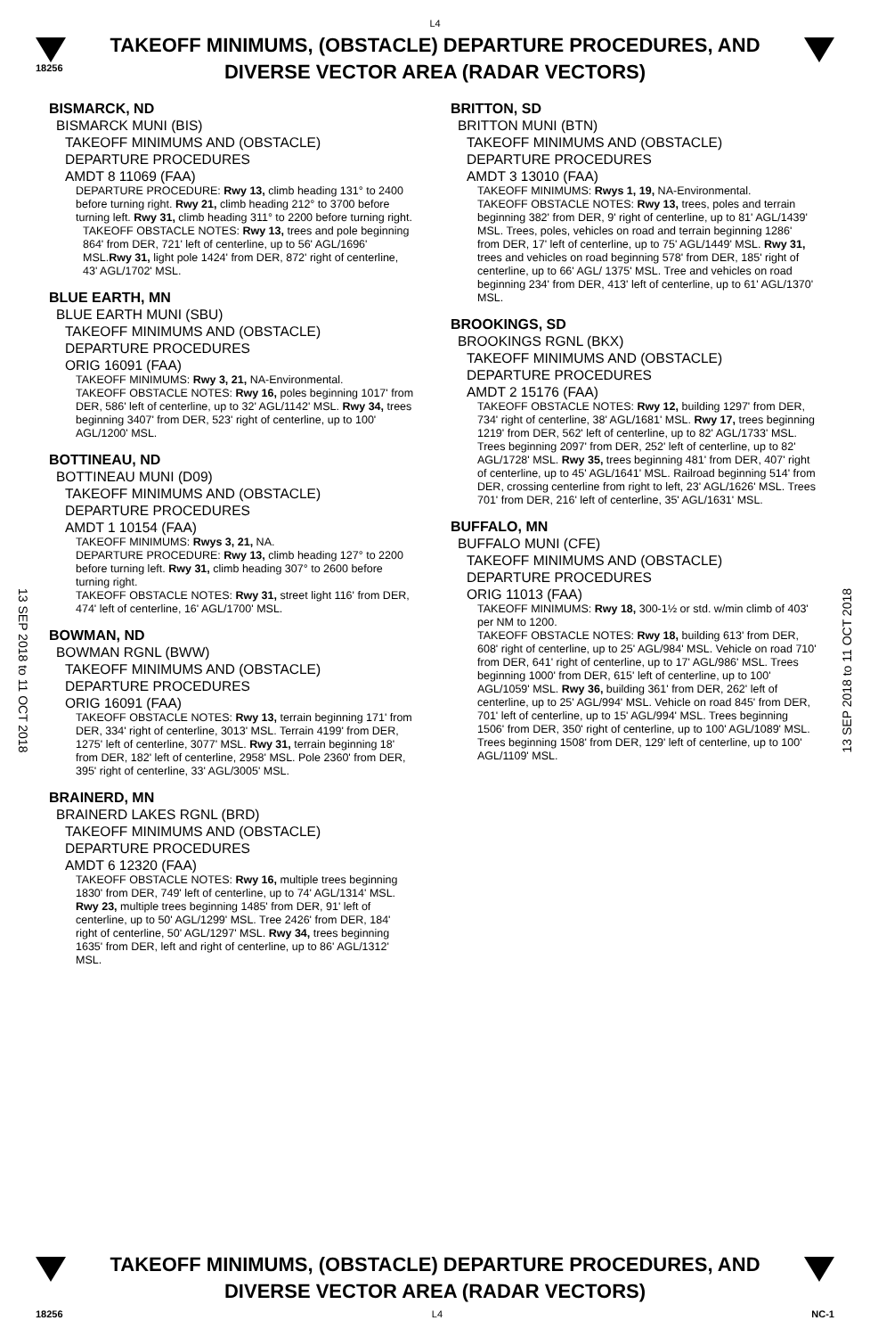L4
18256
TAKEOFF MINIMUMS, (OBSTACLE) DEPARTURE PROCEDURES, AND
DIVERSE VECTOR AREA (RADAR VECTORS)
13 SEP 2018 to 11 OCT 2018
13 SEP 2018 to 11 OCT 2018
BISMARCK, ND
BISMARCK MUNI (BIS)
TAKEOFF MINIMUMS AND (OBSTACLE)
DEPARTURE PROCEDURES
AMDT 8 11069 (FAA)
DEPARTURE PROCEDURE: Rwy 13, climb heading 131° to 2400 before turning right. Rwy 21, climb heading 212° to 3700 before turning left. Rwy 31, climb heading 311° to 2200 before turning right.
TAKEOFF OBSTACLE NOTES: Rwy 13, trees and pole beginning 864' from DER, 721' left of centerline, up to 56' AGL/1696' MSL.Rwy 31, light pole 1424' from DER, 872' right of centerline, 43' AGL/1702' MSL.
BLUE EARTH, MN
BLUE EARTH MUNI (SBU)
TAKEOFF MINIMUMS AND (OBSTACLE)
DEPARTURE PROCEDURES
ORIG 16091 (FAA)
TAKEOFF MINIMUMS: Rwy 3, 21, NA-Environmental.
TAKEOFF OBSTACLE NOTES: Rwy 16, poles beginning 1017' from DER, 586' left of centerline, up to 32' AGL/1142' MSL. Rwy 34, trees beginning 3407' from DER, 523' right of centerline, up to 100' AGL/1200' MSL.
BOTTINEAU, ND
BOTTINEAU MUNI (D09)
TAKEOFF MINIMUMS AND (OBSTACLE)
DEPARTURE PROCEDURES
AMDT 1 10154 (FAA)
TAKEOFF MINIMUMS: Rwys 3, 21, NA.
DEPARTURE PROCEDURE: Rwy 13, climb heading 127° to 2200 before turning left. Rwy 31, climb heading 307° to 2600 before turning right.
TAKEOFF OBSTACLE NOTES: Rwy 31, street light 116' from DER, 474' left of centerline, 16' AGL/1700' MSL.
BOWMAN, ND
BOWMAN RGNL (BWW)
TAKEOFF MINIMUMS AND (OBSTACLE)
DEPARTURE PROCEDURES
ORIG 16091 (FAA)
TAKEOFF OBSTACLE NOTES: Rwy 13, terrain beginning 171' from DER, 334' right of centerline, 3013' MSL. Terrain 4199' from DER, 1275' left of centerline, 3077' MSL. Rwy 31, terrain beginning 18' from DER, 182' left of centerline, 2958' MSL. Pole 2360' from DER, 395' right of centerline, 33' AGL/3005' MSL.
BRAINERD, MN
BRAINERD LAKES RGNL (BRD)
TAKEOFF MINIMUMS AND (OBSTACLE)
DEPARTURE PROCEDURES
AMDT 6 12320 (FAA)
TAKEOFF OBSTACLE NOTES: Rwy 16, multiple trees beginning 1830' from DER, 749' left of centerline, up to 74' AGL/1314' MSL. Rwy 23, multiple trees beginning 1485' from DER, 91' left of centerline, up to 50' AGL/1299' MSL. Tree 2426' from DER, 184' right of centerline, 50' AGL/1297' MSL. Rwy 34, trees beginning 1635' from DER, left and right of centerline, up to 86' AGL/1312' MSL.
BRITTON, SD
BRITTON MUNI (BTN)
TAKEOFF MINIMUMS AND (OBSTACLE)
DEPARTURE PROCEDURES
AMDT 3 13010 (FAA)
TAKEOFF MINIMUMS: Rwys 1, 19, NA-Environmental.
TAKEOFF OBSTACLE NOTES: Rwy 13, trees, poles and terrain beginning 382' from DER, 9' right of centerline, up to 81' AGL/1439' MSL. Trees, poles, vehicles on road and terrain beginning 1286' from DER, 17' left of centerline, up to 75' AGL/1449' MSL. Rwy 31, trees and vehicles on road beginning 578' from DER, 185' right of centerline, up to 66' AGL/ 1375' MSL. Tree and vehicles on road beginning 234' from DER, 413' left of centerline, up to 61' AGL/1370' MSL.
BROOKINGS, SD
BROOKINGS RGNL (BKX)
TAKEOFF MINIMUMS AND (OBSTACLE)
DEPARTURE PROCEDURES
AMDT 2 15176 (FAA)
TAKEOFF OBSTACLE NOTES: Rwy 12, building 1297' from DER, 734' right of centerline, 38' AGL/1681' MSL. Rwy 17, trees beginning 1219' from DER, 562' left of centerline, up to 82' AGL/1733' MSL. Trees beginning 2097' from DER, 252' left of centerline, up to 82' AGL/1728' MSL. Rwy 35, trees beginning 481' from DER, 407' right of centerline, up to 45' AGL/1641' MSL. Railroad beginning 514' from DER, crossing centerline from right to left, 23' AGL/1626' MSL. Trees 701' from DER, 216' left of centerline, 35' AGL/1631' MSL.
BUFFALO, MN
BUFFALO MUNI (CFE)
TAKEOFF MINIMUMS AND (OBSTACLE)
DEPARTURE PROCEDURES
ORIG 11013 (FAA)
TAKEOFF MINIMUMS: Rwy 18, 300-1½ or std. w/min climb of 403' per NM to 1200.
TAKEOFF OBSTACLE NOTES: Rwy 18, building 613' from DER, 608' right of centerline, up to 25' AGL/984' MSL. Vehicle on road 710' from DER, 641' right of centerline, up to 17' AGL/986' MSL. Trees beginning 1000' from DER, 615' left of centerline, up to 100' AGL/1059' MSL. Rwy 36, building 361' from DER, 262' left of centerline, up to 25' AGL/994' MSL. Vehicle on road 845' from DER, 701' left of centerline, up to 15' AGL/994' MSL. Trees beginning 1506' from DER, 350' right of centerline, up to 100' AGL/1089' MSL. Trees beginning 1508' from DER, 129' left of centerline, up to 100' AGL/1109' MSL.
TAKEOFF MINIMUMS, (OBSTACLE) DEPARTURE PROCEDURES, AND
DIVERSE VECTOR AREA (RADAR VECTORS)
18256 L4 NC-1